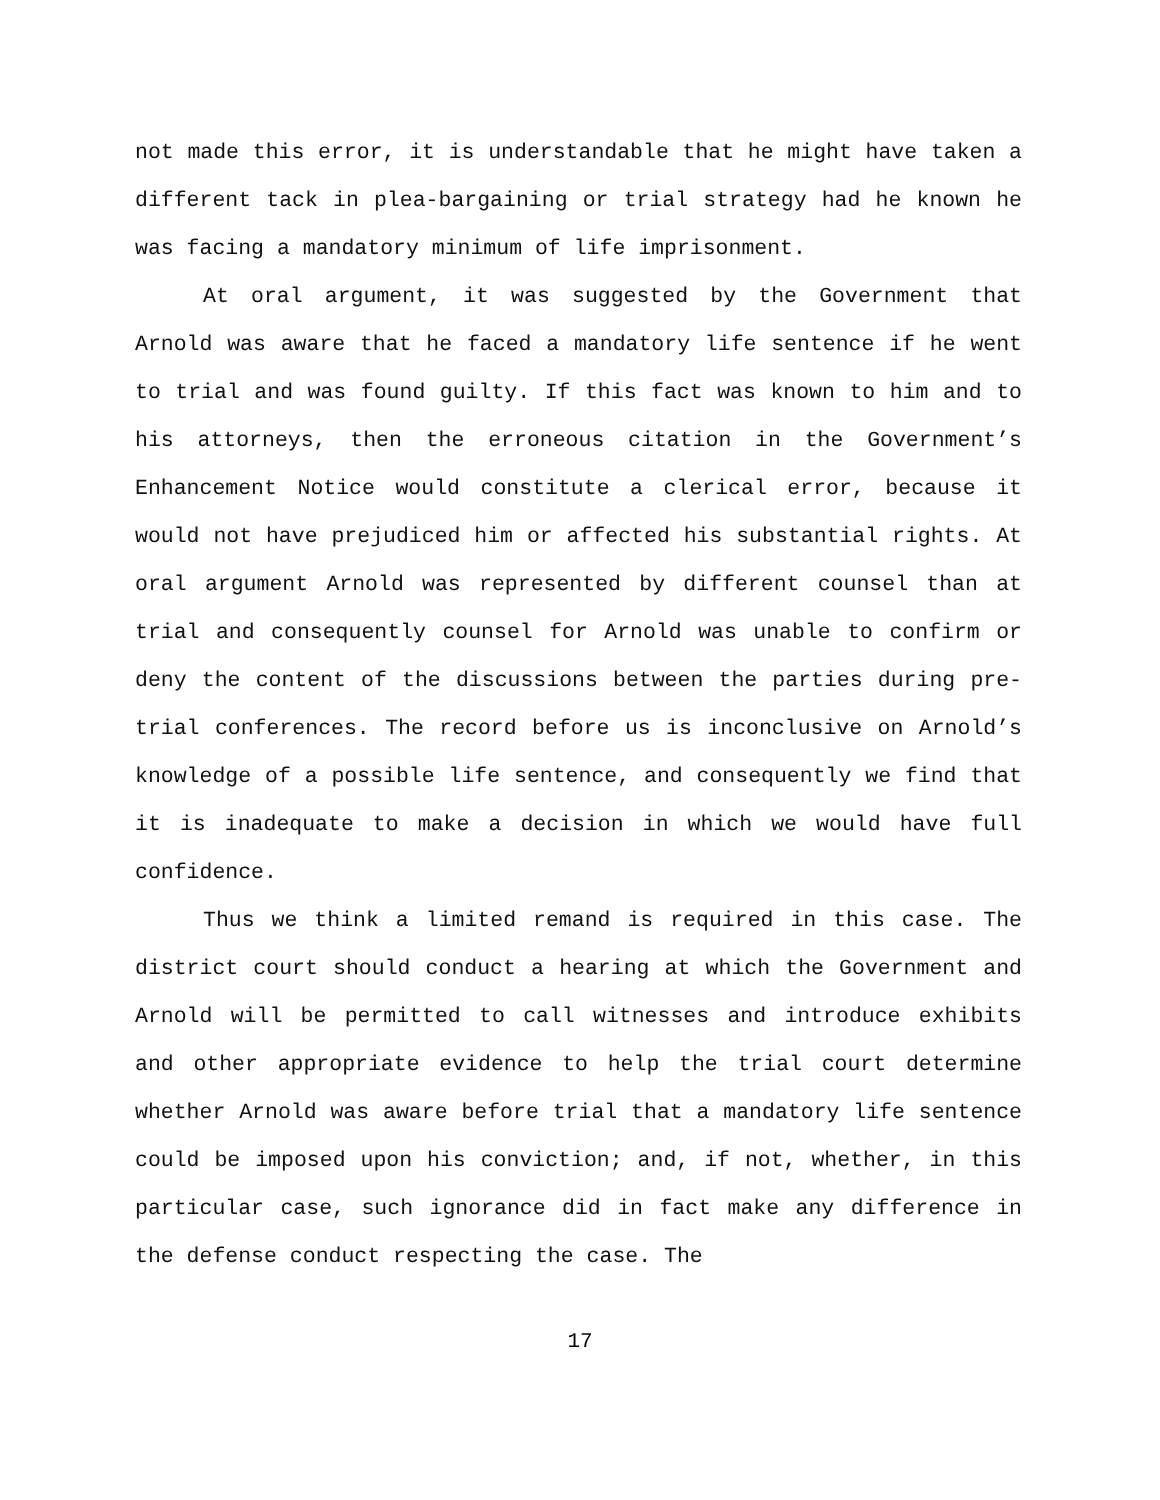not made this error, it is understandable that he might have taken a different tack in plea-bargaining or trial strategy had he known he was facing a mandatory minimum of life imprisonment.
At oral argument, it was suggested by the Government that Arnold was aware that he faced a mandatory life sentence if he went to trial and was found guilty. If this fact was known to him and to his attorneys, then the erroneous citation in the Government’s Enhancement Notice would constitute a clerical error, because it would not have prejudiced him or affected his substantial rights. At oral argument Arnold was represented by different counsel than at trial and consequently counsel for Arnold was unable to confirm or deny the content of the discussions between the parties during pre-trial conferences. The record before us is inconclusive on Arnold’s knowledge of a possible life sentence, and consequently we find that it is inadequate to make a decision in which we would have full confidence.
Thus we think a limited remand is required in this case. The district court should conduct a hearing at which the Government and Arnold will be permitted to call witnesses and introduce exhibits and other appropriate evidence to help the trial court determine whether Arnold was aware before trial that a mandatory life sentence could be imposed upon his conviction; and, if not, whether, in this particular case, such ignorance did in fact make any difference in the defense conduct respecting the case. The
17